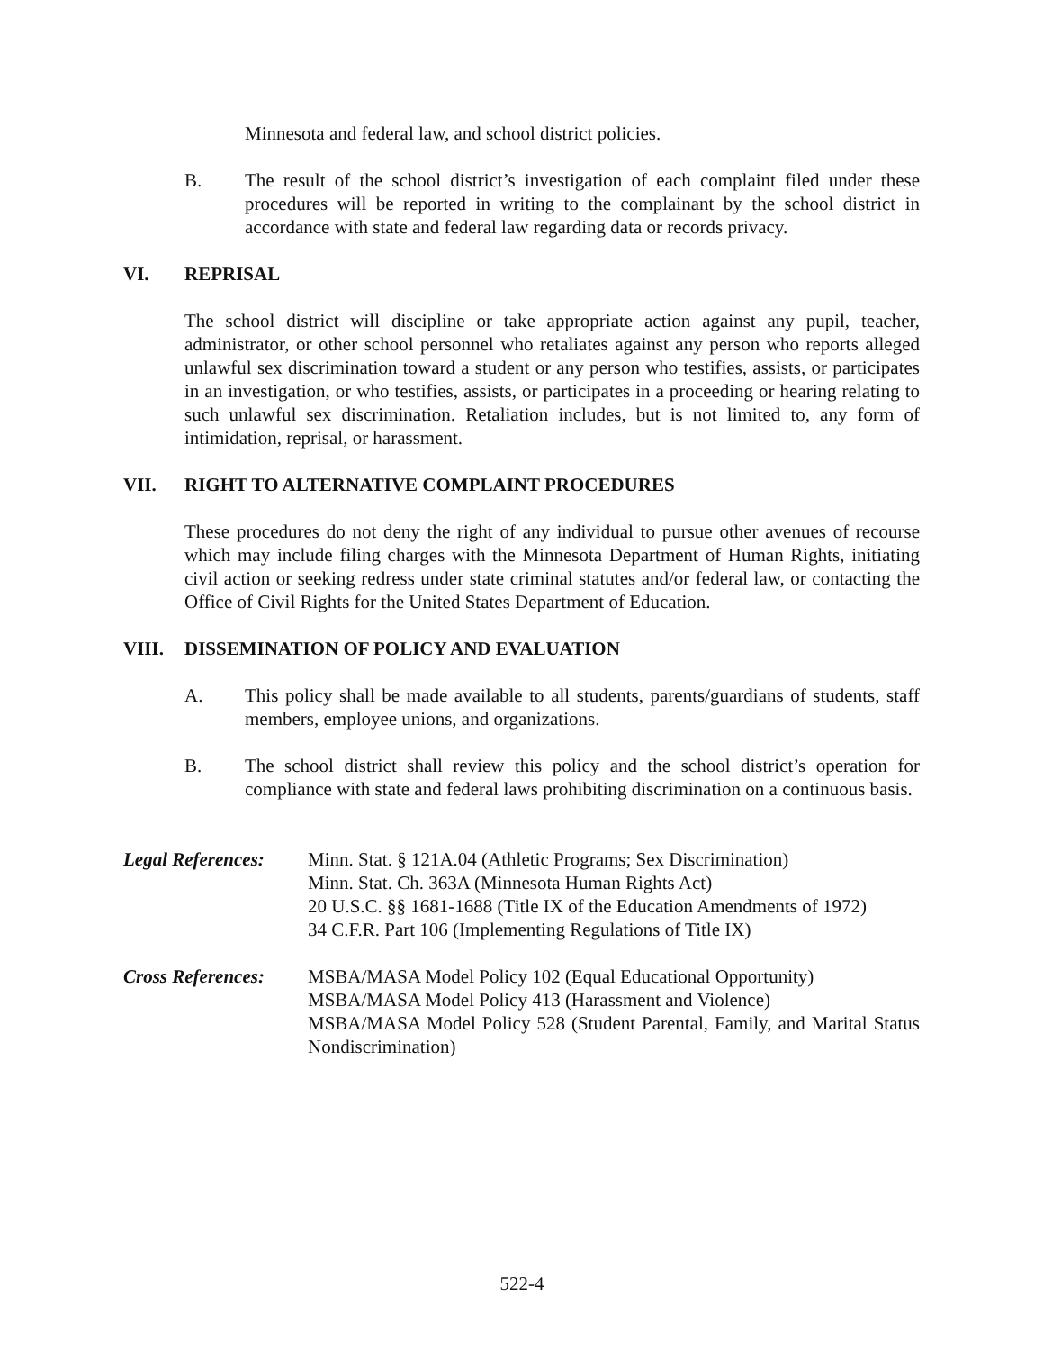Minnesota and federal law, and school district policies.
B. The result of the school district’s investigation of each complaint filed under these procedures will be reported in writing to the complainant by the school district in accordance with state and federal law regarding data or records privacy.
VI. REPRISAL
The school district will discipline or take appropriate action against any pupil, teacher, administrator, or other school personnel who retaliates against any person who reports alleged unlawful sex discrimination toward a student or any person who testifies, assists, or participates in an investigation, or who testifies, assists, or participates in a proceeding or hearing relating to such unlawful sex discrimination. Retaliation includes, but is not limited to, any form of intimidation, reprisal, or harassment.
VII. RIGHT TO ALTERNATIVE COMPLAINT PROCEDURES
These procedures do not deny the right of any individual to pursue other avenues of recourse which may include filing charges with the Minnesota Department of Human Rights, initiating civil action or seeking redress under state criminal statutes and/or federal law, or contacting the Office of Civil Rights for the United States Department of Education.
VIII. DISSEMINATION OF POLICY AND EVALUATION
A. This policy shall be made available to all students, parents/guardians of students, staff members, employee unions, and organizations.
B. The school district shall review this policy and the school district’s operation for compliance with state and federal laws prohibiting discrimination on a continuous basis.
Legal References: Minn. Stat. § 121A.04 (Athletic Programs; Sex Discrimination)
Minn. Stat. Ch. 363A (Minnesota Human Rights Act)
20 U.S.C. §§ 1681-1688 (Title IX of the Education Amendments of 1972)
34 C.F.R. Part 106 (Implementing Regulations of Title IX)
Cross References: MSBA/MASA Model Policy 102 (Equal Educational Opportunity)
MSBA/MASA Model Policy 413 (Harassment and Violence)
MSBA/MASA Model Policy 528 (Student Parental, Family, and Marital Status Nondiscrimination)
522-4